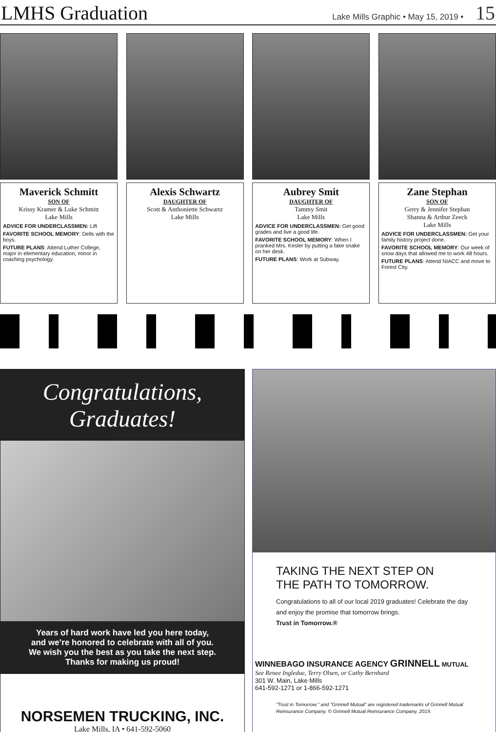LMHS Graduation
Lake Mills Graphic • May 15, 2019 • 15
Maverick Schmitt
SON OF
Krissy Kramer & Luke Schmitt
Lake Mills
ADVICE FOR UNDERCLASSMEN: Lift
FAVORITE SCHOOL MEMORY: Dells with the boys.
FUTURE PLANS: Attend Luther College, major in elementary education, minor in coaching psychology.
Alexis Schwartz
DAUGHTER OF
Scott & Anthoniette Schwartz
Lake Mills
Aubrey Smit
DAUGHTER OF
Tammy Smit
Lake Mills
ADVICE FOR UNDERCLASSMEN: Get good grades and live a good life.
FAVORITE SCHOOL MEMORY: When I pranked Mrs. Kesler by putting a fake snake on her desk.
FUTURE PLANS: Work at Subway.
Zane Stephan
SON OF
Gerry & Jennifer Stephan
Shanna & Arthur Zeeck
Lake Mills
ADVICE FOR UNDERCLASSMEN: Get your family history project done.
FAVORITE SCHOOL MEMORY: Our week of snow days that allowed me to work 48 hours.
FUTURE PLANS: Attend NIACC and move to Forest City.
Congratulations, Graduates!
Years of hard work have led you here today,
and we’re honored to celebrate with all of you.
We wish you the best as you take the next step.
Thanks for making us proud!
NORSEMEN TRUCKING, INC.
Lake Mills, IA • 641-592-5060
TAKING THE NEXT STEP ON
THE PATH TO TOMORROW.
Congratulations to all of our local 2019 graduates! Celebrate the day and enjoy the promise that tomorrow brings.
Trust in Tomorrow.®
WINNEBAGO INSURANCE AGENCY GRINNELL MUTUAL
See Renee Ingledue, Terry Olsen, or Cathy Bernhard
301 W. Main, Lake Mills
641-592-1271 or 1-866-592-1271
"Trust in Tomorrow." and "Grinnell Mutual" are registered trademarks of Grinnell Mutual Reinsurance Company. © Grinnell Mutual Reinsurance Company, 2019.